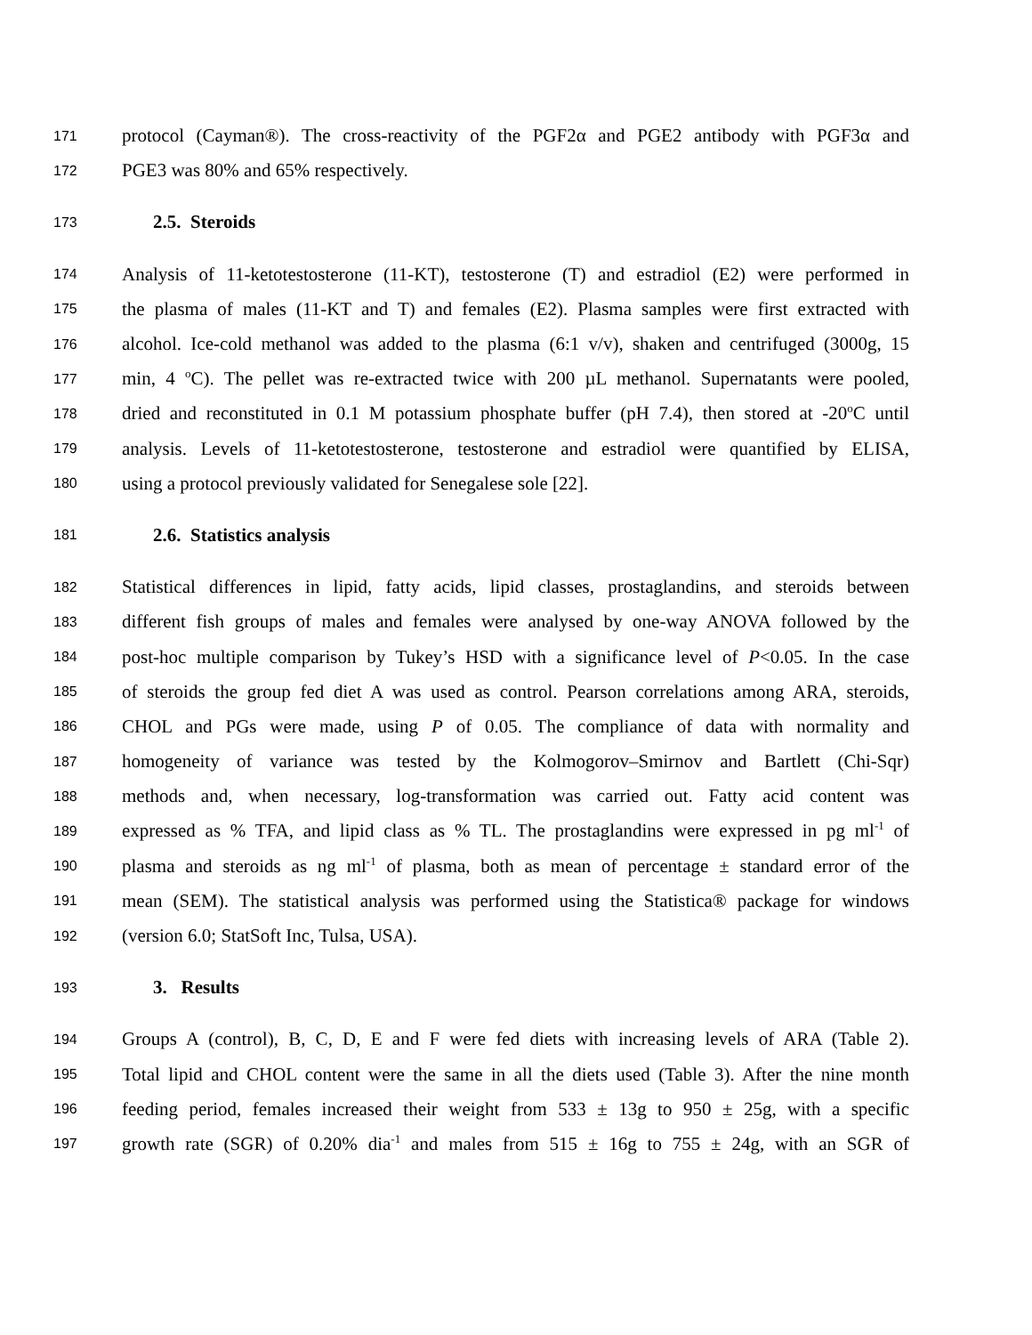171 protocol (Cayman®). The cross-reactivity of the PGF2α and PGE2 antibody with PGF3α and
172 PGE3 was 80% and 65% respectively.
173 2.5. Steroids
174 Analysis of 11-ketotestosterone (11-KT), testosterone (T) and estradiol (E2) were performed in
175 the plasma of males (11-KT and T) and females (E2). Plasma samples were first extracted with
176 alcohol. Ice-cold methanol was added to the plasma (6:1 v/v), shaken and centrifuged (3000g, 15
177 min, 4 <sup>o</sup>C). The pellet was re-extracted twice with 200 µL methanol. Supernatants were pooled,
178 dried and reconstituted in 0.1 M potassium phosphate buffer (pH 7.4), then stored at -20<sup>o</sup>C until
179 analysis. Levels of 11-ketotestosterone, testosterone and estradiol were quantified by ELISA,
180 using a protocol previously validated for Senegalese sole [22].
181 2.6. Statistics analysis
182 Statistical differences in lipid, fatty acids, lipid classes, prostaglandins, and steroids between
183 different fish groups of males and females were analysed by one-way ANOVA followed by the
184 post-hoc multiple comparison by Tukey’s HSD with a significance level of P<0.05. In the case
185 of steroids the group fed diet A was used as control. Pearson correlations among ARA, steroids,
186 CHOL and PGs were made, using P of 0.05. The compliance of data with normality and
187 homogeneity of variance was tested by the Kolmogorov–Smirnov and Bartlett (Chi-Sqr)
188 methods and, when necessary, log-transformation was carried out. Fatty acid content was
189 expressed as % TFA, and lipid class as % TL. The prostaglandins were expressed in pg ml<sup>-1</sup> of
190 plasma and steroids as ng ml<sup>-1</sup> of plasma, both as mean of percentage ± standard error of the
191 mean (SEM). The statistical analysis was performed using the Statistica® package for windows
192 (version 6.0; StatSoft Inc, Tulsa, USA).
193 3. Results
194 Groups A (control), B, C, D, E and F were fed diets with increasing levels of ARA (Table 2).
195 Total lipid and CHOL content were the same in all the diets used (Table 3). After the nine month
196 feeding period, females increased their weight from 533 ± 13g to 950 ± 25g, with a specific
197 growth rate (SGR) of 0.20% dia<sup>-1</sup> and males from 515 ± 16g to 755 ± 24g, with an SGR of